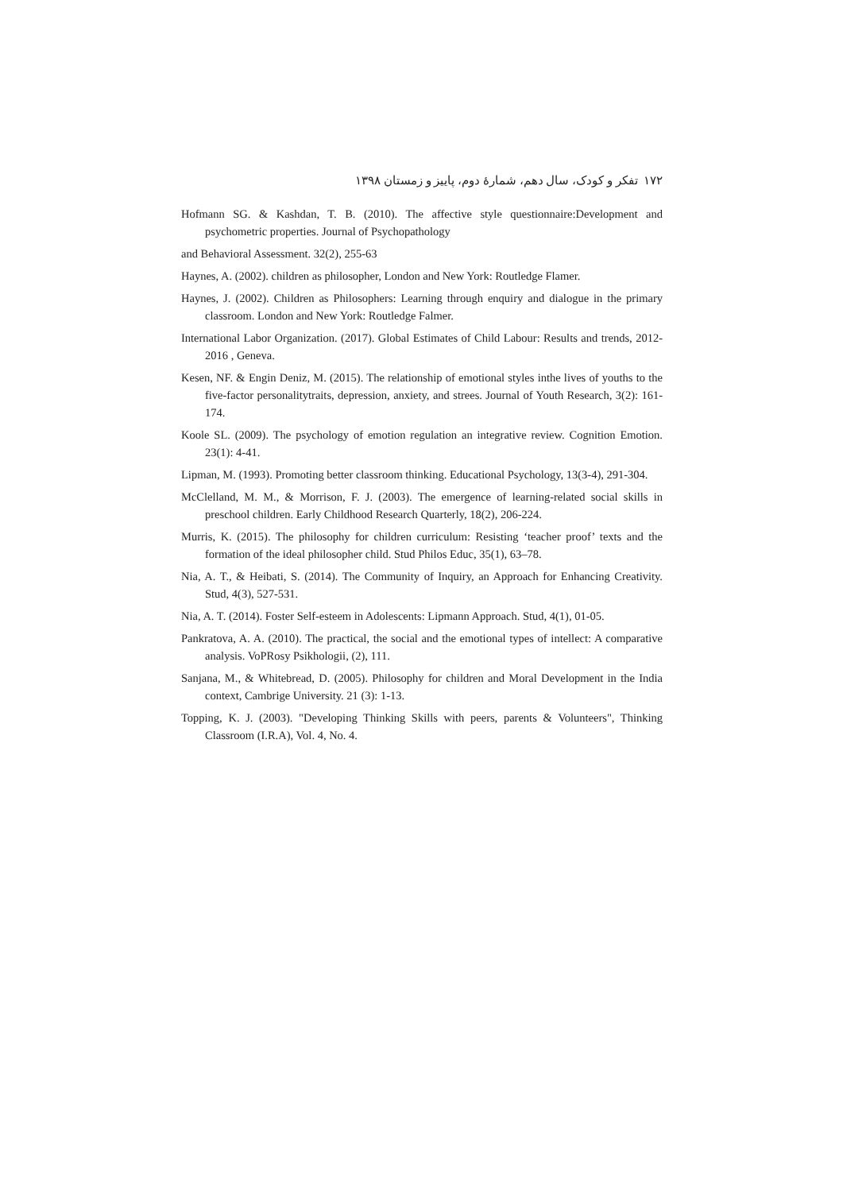۱۷۲ تفکر و کودک، سال دهم، شمارهٔ دوم، پاییز و زمستان ۱۳۹۸
Hofmann SG. & Kashdan, T. B. (2010). The affective style questionnaire:Development and psychometric properties. Journal of Psychopathology
and Behavioral Assessment. 32(2), 255-63
Haynes, A. (2002). children as philosopher, London and New York: Routledge Flamer.
Haynes, J. (2002). Children as Philosophers: Learning through enquiry and dialogue in the primary classroom. London and New York: Routledge Falmer.
International Labor Organization. (2017). Global Estimates of Child Labour: Results and trends, 2012-2016 , Geneva.
Kesen, NF. & Engin Deniz, M. (2015). The relationship of emotional styles inthe lives of youths to the five-factor personalitytraits, depression, anxiety, and strees. Journal of Youth Research, 3(2): 161-174.
Koole SL. (2009). The psychology of emotion regulation an integrative review. Cognition Emotion. 23(1): 4-41.
Lipman, M. (1993). Promoting better classroom thinking. Educational Psychology, 13(3-4), 291-304.
McClelland, M. M., & Morrison, F. J. (2003). The emergence of learning-related social skills in preschool children. Early Childhood Research Quarterly, 18(2), 206-224.
Murris, K. (2015). The philosophy for children curriculum: Resisting ‘teacher proof’ texts and the formation of the ideal philosopher child. Stud Philos Educ, 35(1), 63–78.
Nia, A. T., & Heibati, S. (2014). The Community of Inquiry, an Approach for Enhancing Creativity. Stud, 4(3), 527-531.
Nia, A. T. (2014). Foster Self-esteem in Adolescents: Lipmann Approach. Stud, 4(1), 01-05.
Pankratova, A. A. (2010). The practical, the social and the emotional types of intellect: A comparative analysis. VoPRosy Psikhologii, (2), 111.
Sanjana, M., & Whitebread, D. (2005). Philosophy for children and Moral Development in the India context, Cambrige University. 21 (3): 1-13.
Topping, K. J. (2003). "Developing Thinking Skills with peers, parents & Volunteers", Thinking Classroom (I.R.A), Vol. 4, No. 4.